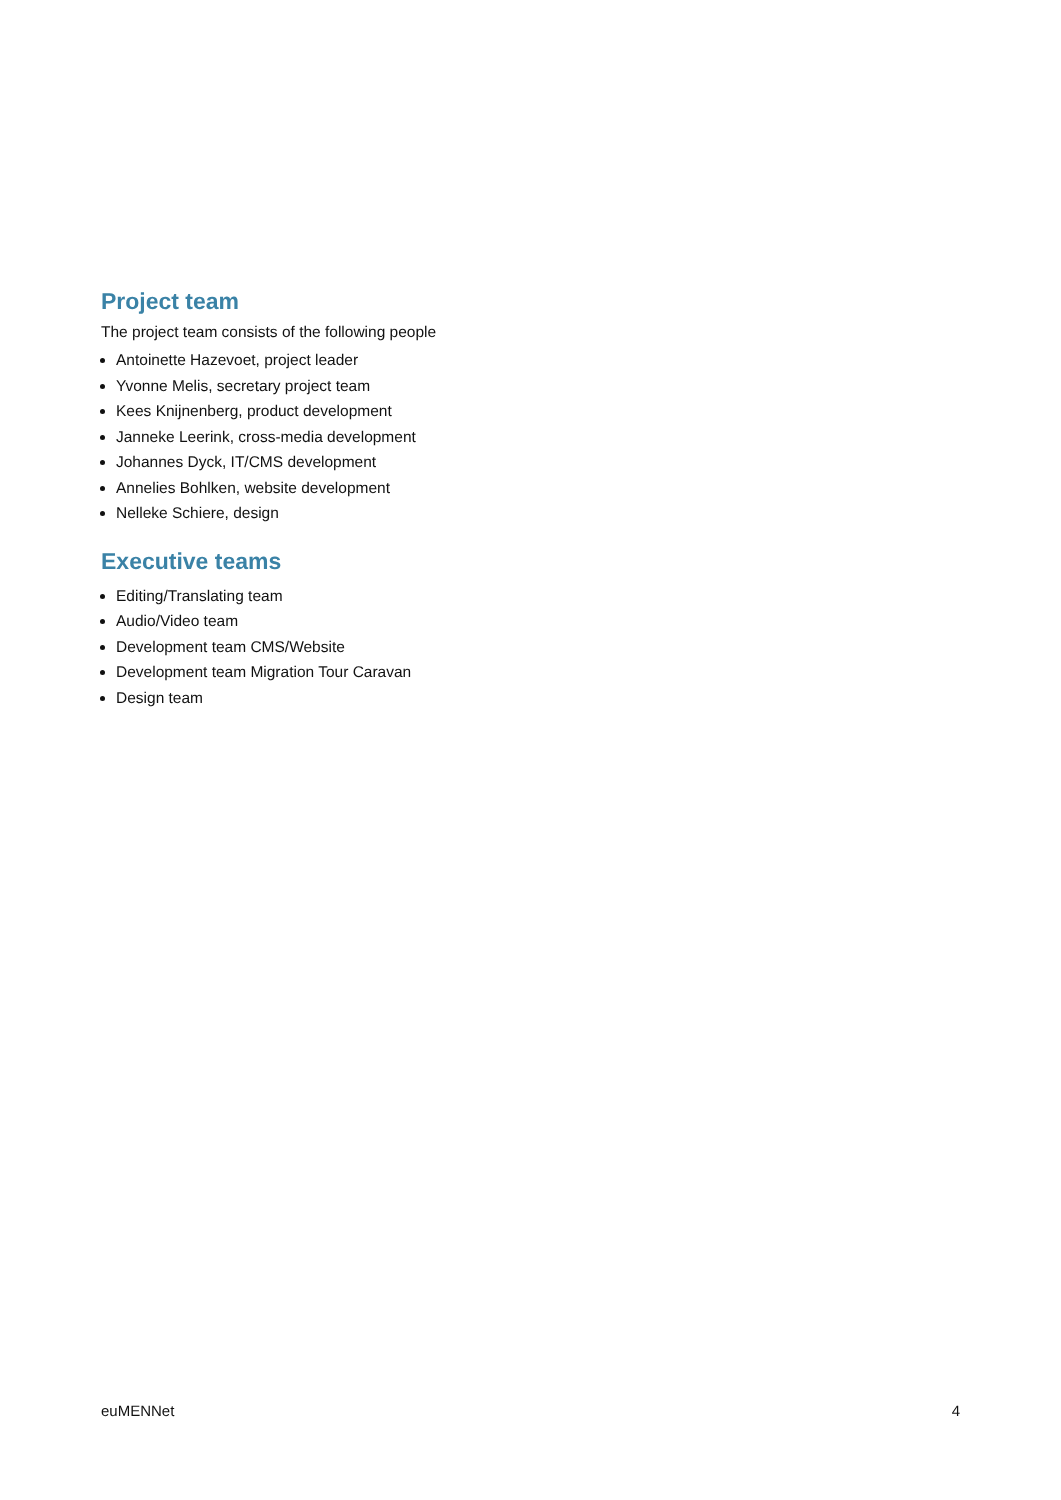Project team
The project team consists of the following people
Antoinette Hazevoet, project leader
Yvonne Melis, secretary project team
Kees Knijnenberg, product development
Janneke Leerink, cross-media development
Johannes Dyck, IT/CMS development
Annelies Bohlken, website development
Nelleke Schiere, design
Executive teams
Editing/Translating team
Audio/Video team
Development team CMS/Website
Development team Migration Tour Caravan
Design team
euMENNet 4